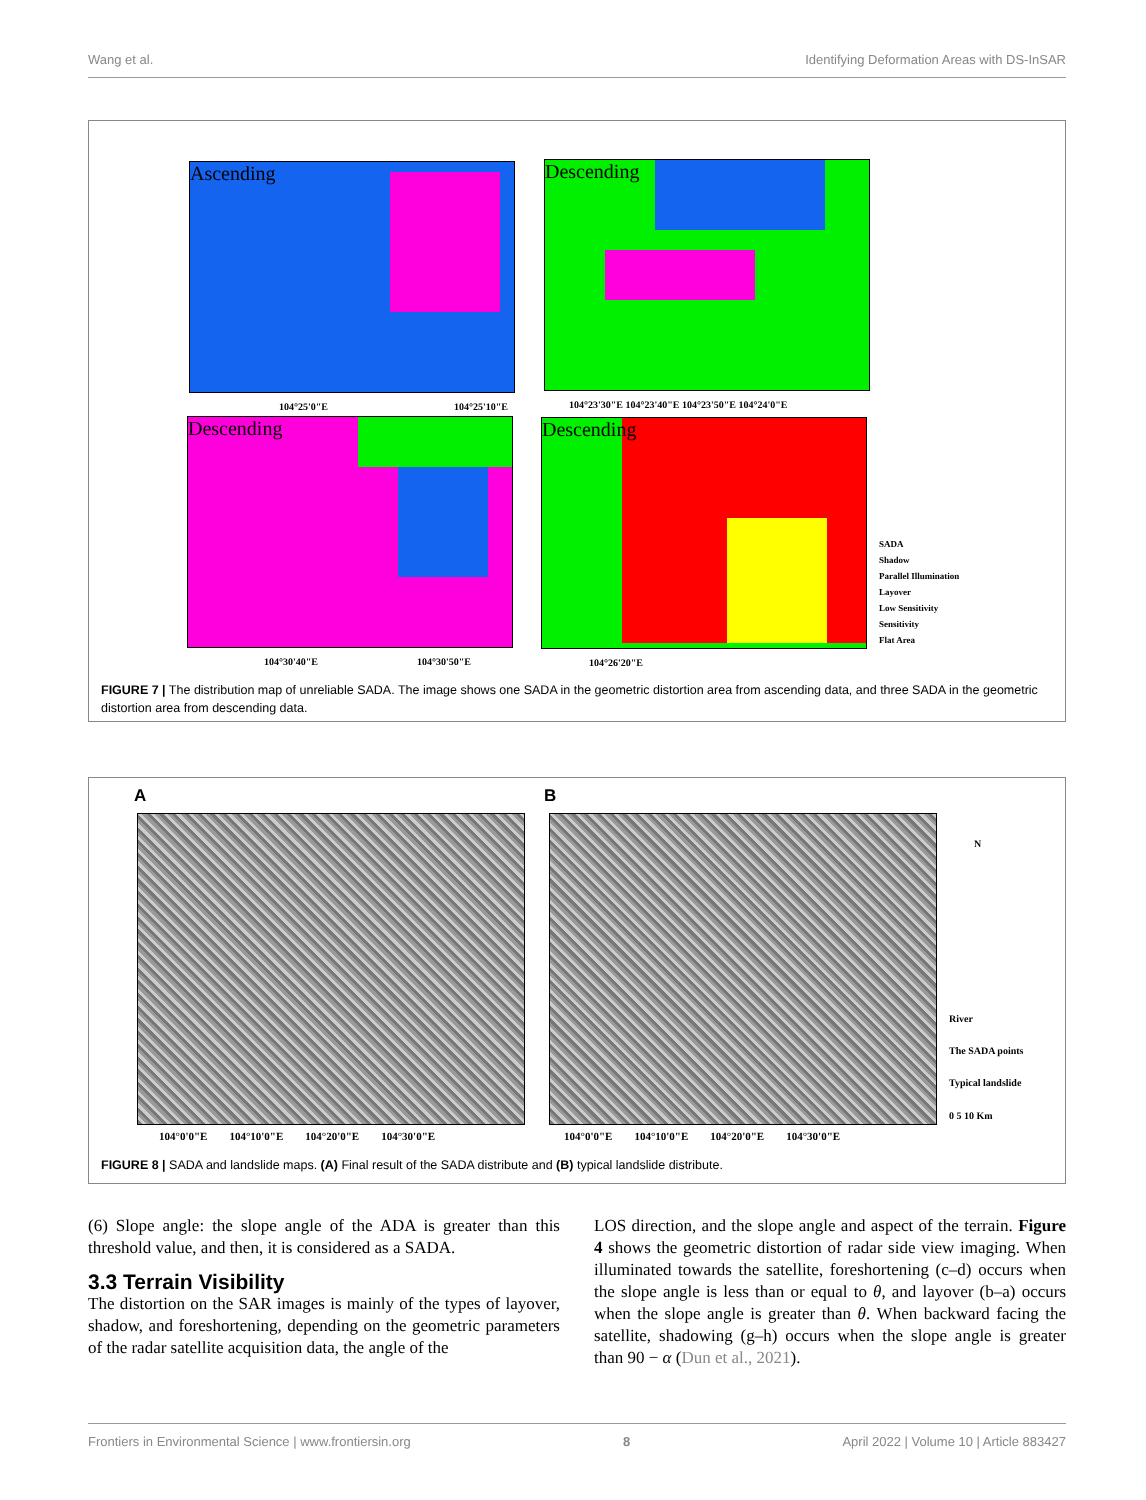Wang et al. Identifying Deformation Areas with DS-InSAR
Ascending Descending
Descending Descending
104°25'0"E 104°25'10"E
104°23'30"E 104°23'40"E 104°23'50"E 104°24'0"E
104°30'40"E 104°30'50"E 104°26'20"E
SADA
Shadow
Parallel Illumination
Layover
Low Sensitivity
Sensitivity
Flat Area
FIGURE 7 | The distribution map of unreliable SADA. The image shows one SADA in the geometric distortion area from ascending data, and three SADA in the geometric distortion area from descending data.
A B
104°0'0"E 104°10'0"E 104°20'0"E 104°30'0"E
104°0'0"E 104°10'0"E 104°20'0"E 104°30'0"E
N
River
The SADA points
Typical landslide
0 5 10 Km
FIGURE 8 | SADA and landslide maps. (A) Final result of the SADA distribute and (B) typical landslide distribute.
(6) Slope angle: the slope angle of the ADA is greater than this threshold value, and then, it is considered as a SADA.
3.3 Terrain Visibility
The distortion on the SAR images is mainly of the types of layover, shadow, and foreshortening, depending on the geometric parameters of the radar satellite acquisition data, the angle of the
LOS direction, and the slope angle and aspect of the terrain. Figure 4 shows the geometric distortion of radar side view imaging. When illuminated towards the satellite, foreshortening (c–d) occurs when the slope angle is less than or equal to θ, and layover (b–a) occurs when the slope angle is greater than θ. When backward facing the satellite, shadowing (g–h) occurs when the slope angle is greater than 90 − α (Dun et al., 2021).
Frontiers in Environmental Science | www.frontiersin.org 8 April 2022 | Volume 10 | Article 883427